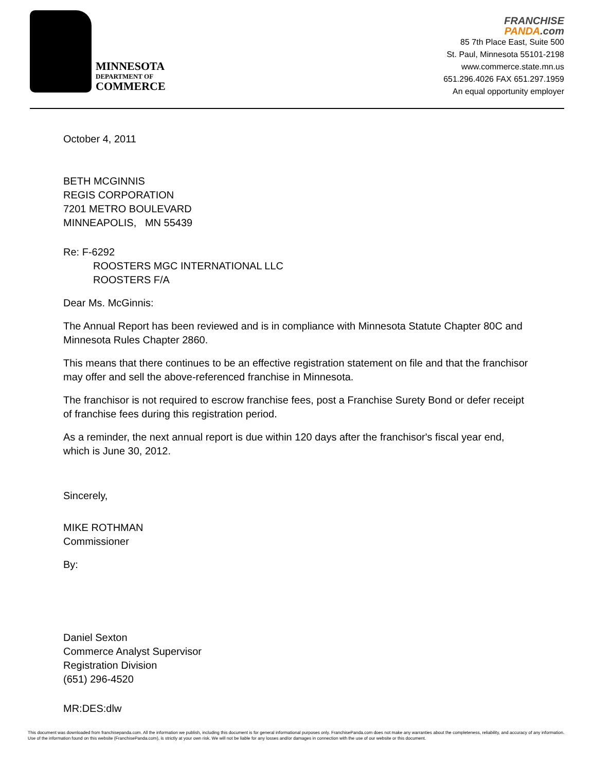MINNESOTA
DEPARTMENT OF
COMMERCE
FRANCHISE
PANDA.com
85 7th Place East, Suite 500
St. Paul, Minnesota 55101-2198
www.commerce.state.mn.us
651.296.4026 FAX 651.297.1959
An equal opportunity employer
October 4, 2011
BETH MCGINNIS
REGIS CORPORATION
7201 METRO BOULEVARD
MINNEAPOLIS, MN 55439
Re: F-6292
ROOSTERS MGC INTERNATIONAL LLC
ROOSTERS F/A
Dear Ms. McGinnis:
The Annual Report has been reviewed and is in compliance with Minnesota Statute Chapter 80C and Minnesota Rules Chapter 2860.
This means that there continues to be an effective registration statement on file and that the franchisor may offer and sell the above-referenced franchise in Minnesota.
The franchisor is not required to escrow franchise fees, post a Franchise Surety Bond or defer receipt of franchise fees during this registration period.
As a reminder, the next annual report is due within 120 days after the franchisor's fiscal year end, which is June 30, 2012.
Sincerely,
MIKE ROTHMAN
Commissioner
By:
Daniel Sexton
Commerce Analyst Supervisor
Registration Division
(651) 296-4520
MR:DES:dlw
This document was downloaded from franchisepanda.com. All the information we publish, including this document is for general informational purposes only. FranchisePanda.com does not make any warranties about the completeness, reliability, and accuracy of any information. Use of the information found on this website (FranchisePanda.com), is strictly at your own risk. We will not be liable for any losses and/or damages in connection with the use of our website or this document.